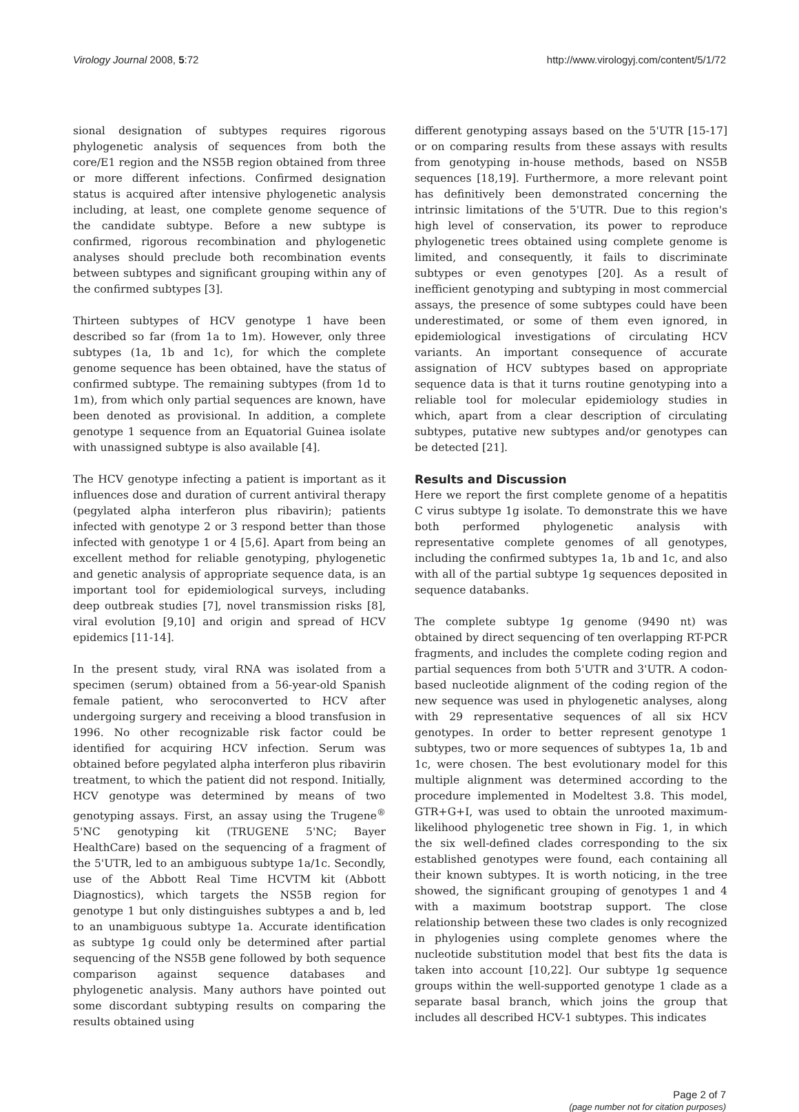Virology Journal 2008, 5:72 http://www.virologyj.com/content/5/1/72
sional designation of subtypes requires rigorous phylogenetic analysis of sequences from both the core/E1 region and the NS5B region obtained from three or more different infections. Confirmed designation status is acquired after intensive phylogenetic analysis including, at least, one complete genome sequence of the candidate subtype. Before a new subtype is confirmed, rigorous recombination and phylogenetic analyses should preclude both recombination events between subtypes and significant grouping within any of the confirmed subtypes [3].
Thirteen subtypes of HCV genotype 1 have been described so far (from 1a to 1m). However, only three subtypes (1a, 1b and 1c), for which the complete genome sequence has been obtained, have the status of confirmed subtype. The remaining subtypes (from 1d to 1m), from which only partial sequences are known, have been denoted as provisional. In addition, a complete genotype 1 sequence from an Equatorial Guinea isolate with unassigned subtype is also available [4].
The HCV genotype infecting a patient is important as it influences dose and duration of current antiviral therapy (pegylated alpha interferon plus ribavirin); patients infected with genotype 2 or 3 respond better than those infected with genotype 1 or 4 [5,6]. Apart from being an excellent method for reliable genotyping, phylogenetic and genetic analysis of appropriate sequence data, is an important tool for epidemiological surveys, including deep outbreak studies [7], novel transmission risks [8], viral evolution [9,10] and origin and spread of HCV epidemics [11-14].
In the present study, viral RNA was isolated from a specimen (serum) obtained from a 56-year-old Spanish female patient, who seroconverted to HCV after undergoing surgery and receiving a blood transfusion in 1996. No other recognizable risk factor could be identified for acquiring HCV infection. Serum was obtained before pegylated alpha interferon plus ribavirin treatment, to which the patient did not respond. Initially, HCV genotype was determined by means of two genotyping assays. First, an assay using the Trugene<sup>®</sup> 5'NC genotyping kit (TRUGENE 5'NC; Bayer HealthCare) based on the sequencing of a fragment of the 5'UTR, led to an ambiguous subtype 1a/1c. Secondly, use of the Abbott Real Time HCVTM kit (Abbott Diagnostics), which targets the NS5B region for genotype 1 but only distinguishes subtypes a and b, led to an unambiguous subtype 1a. Accurate identification as subtype 1g could only be determined after partial sequencing of the NS5B gene followed by both sequence comparison against sequence databases and phylogenetic analysis. Many authors have pointed out some discordant subtyping results on comparing the results obtained using
different genotyping assays based on the 5'UTR [15-17] or on comparing results from these assays with results from genotyping in-house methods, based on NS5B sequences [18,19]. Furthermore, a more relevant point has definitively been demonstrated concerning the intrinsic limitations of the 5'UTR. Due to this region's high level of conservation, its power to reproduce phylogenetic trees obtained using complete genome is limited, and consequently, it fails to discriminate subtypes or even genotypes [20]. As a result of inefficient genotyping and subtyping in most commercial assays, the presence of some subtypes could have been underestimated, or some of them even ignored, in epidemiological investigations of circulating HCV variants. An important consequence of accurate assignation of HCV subtypes based on appropriate sequence data is that it turns routine genotyping into a reliable tool for molecular epidemiology studies in which, apart from a clear description of circulating subtypes, putative new subtypes and/or genotypes can be detected [21].
Results and Discussion
Here we report the first complete genome of a hepatitis C virus subtype 1g isolate. To demonstrate this we have both performed phylogenetic analysis with representative complete genomes of all genotypes, including the confirmed subtypes 1a, 1b and 1c, and also with all of the partial subtype 1g sequences deposited in sequence databanks.
The complete subtype 1g genome (9490 nt) was obtained by direct sequencing of ten overlapping RT-PCR fragments, and includes the complete coding region and partial sequences from both 5'UTR and 3'UTR. A codon-based nucleotide alignment of the coding region of the new sequence was used in phylogenetic analyses, along with 29 representative sequences of all six HCV genotypes. In order to better represent genotype 1 subtypes, two or more sequences of subtypes 1a, 1b and 1c, were chosen. The best evolutionary model for this multiple alignment was determined according to the procedure implemented in Modeltest 3.8. This model, GTR+G+I, was used to obtain the unrooted maximum-likelihood phylogenetic tree shown in Fig. 1, in which the six well-defined clades corresponding to the six established genotypes were found, each containing all their known subtypes. It is worth noticing, in the tree showed, the significant grouping of genotypes 1 and 4 with a maximum bootstrap support. The close relationship between these two clades is only recognized in phylogenies using complete genomes where the nucleotide substitution model that best fits the data is taken into account [10,22]. Our subtype 1g sequence groups within the well-supported genotype 1 clade as a separate basal branch, which joins the group that includes all described HCV-1 subtypes. This indicates
Page 2 of 7
(page number not for citation purposes)